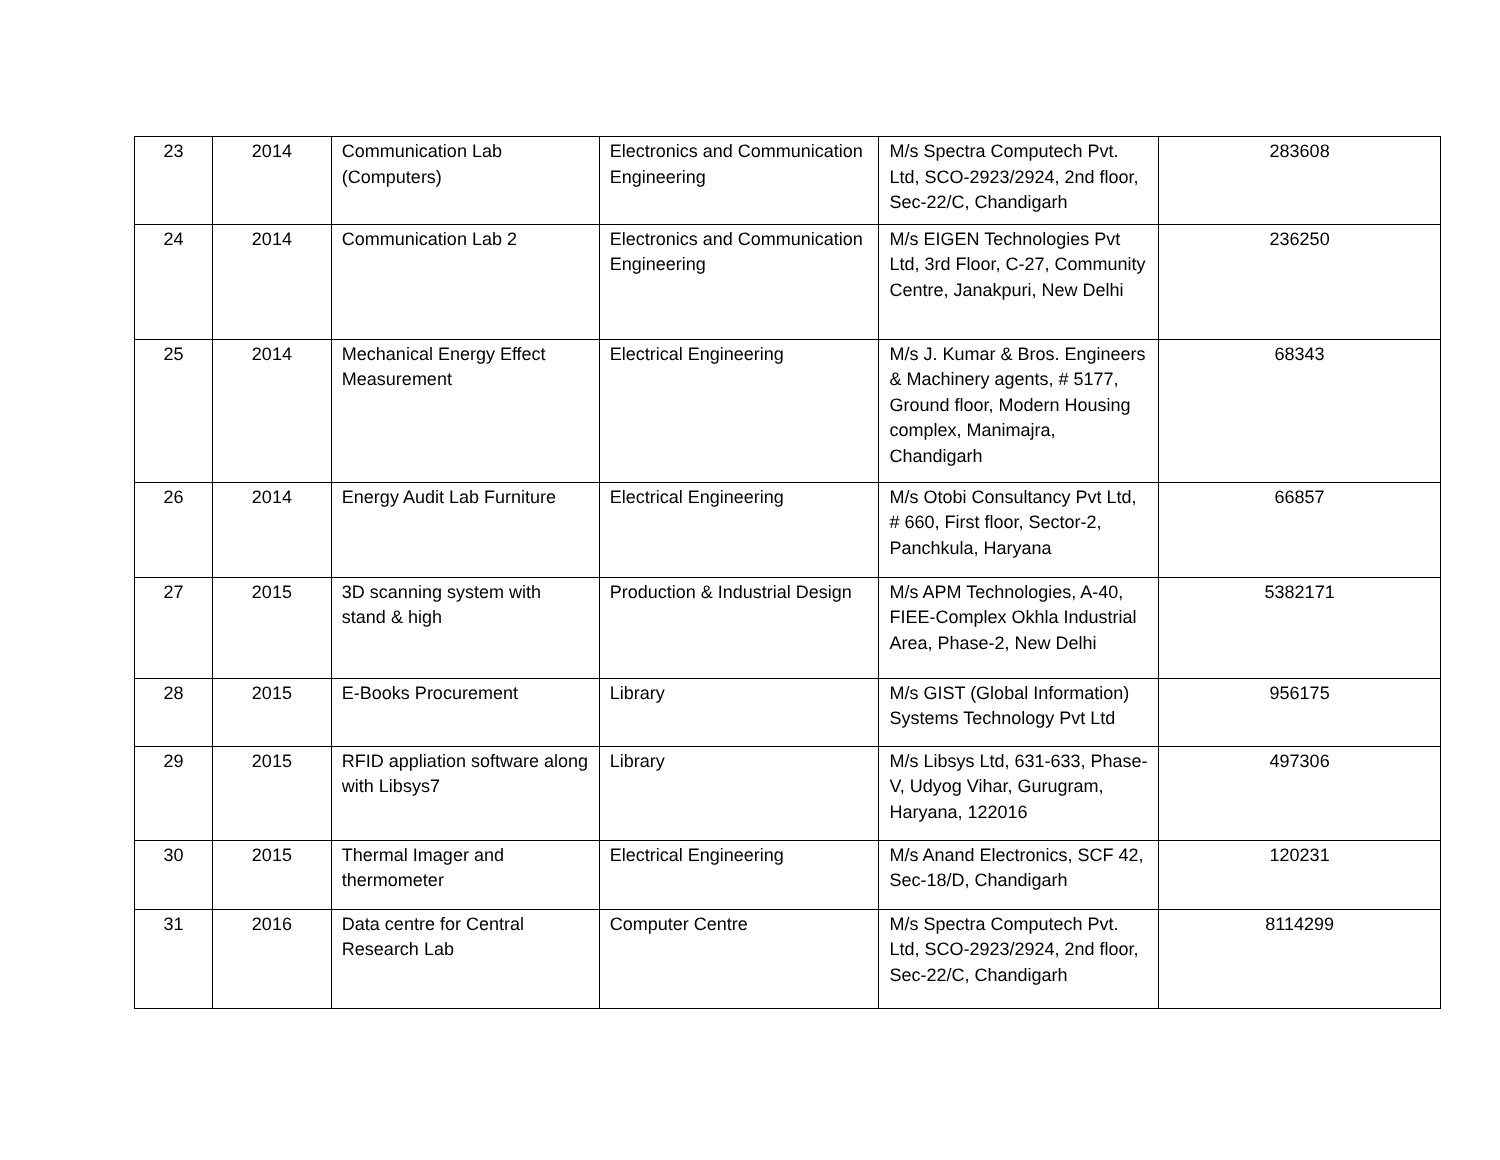| 23 | 2014 | Communication Lab (Computers) | Electronics and Communication Engineering | M/s Spectra Computech Pvt. Ltd, SCO-2923/2924, 2nd floor, Sec-22/C, Chandigarh | 283608 |
| 24 | 2014 | Communication Lab 2 | Electronics and Communication Engineering | M/s EIGEN Technologies Pvt Ltd, 3rd Floor, C-27, Community Centre, Janakpuri, New Delhi | 236250 |
| 25 | 2014 | Mechanical Energy Effect Measurement | Electrical Engineering | M/s J. Kumar & Bros. Engineers & Machinery agents, # 5177, Ground floor, Modern Housing complex, Manimajra, Chandigarh | 68343 |
| 26 | 2014 | Energy Audit Lab Furniture | Electrical Engineering | M/s Otobi Consultancy Pvt Ltd, # 660, First floor, Sector-2, Panchkula, Haryana | 66857 |
| 27 | 2015 | 3D scanning system with stand & high | Production & Industrial Design | M/s APM Technologies, A-40, FIEE-Complex Okhla Industrial Area, Phase-2, New Delhi | 5382171 |
| 28 | 2015 | E-Books Procurement | Library | M/s GIST (Global Information) Systems Technology Pvt Ltd | 956175 |
| 29 | 2015 | RFID appliation software along with Libsys7 | Library | M/s Libsys Ltd, 631-633, Phase-V, Udyog Vihar, Gurugram, Haryana, 122016 | 497306 |
| 30 | 2015 | Thermal Imager and thermometer | Electrical Engineering | M/s Anand Electronics, SCF 42, Sec-18/D, Chandigarh | 120231 |
| 31 | 2016 | Data centre for Central Research Lab | Computer Centre | M/s Spectra Computech Pvt. Ltd, SCO-2923/2924, 2nd floor, Sec-22/C, Chandigarh | 8114299 |